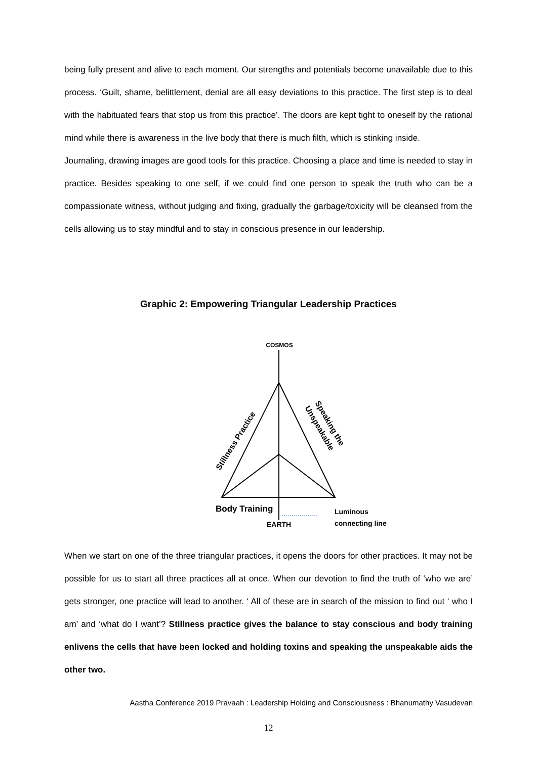being fully present and alive to each moment. Our strengths and potentials become unavailable due to this process. ‘Guilt, shame, belittlement, denial are all easy deviations to this practice. The first step is to deal with the habituated fears that stop us from this practice’. The doors are kept tight to oneself by the rational mind while there is awareness in the live body that there is much filth, which is stinking inside.
Journaling, drawing images are good tools for this practice. Choosing a place and time is needed to stay in practice. Besides speaking to one self, if we could find one person to speak the truth who can be a compassionate witness, without judging and fixing, gradually the garbage/toxicity will be cleansed from the cells allowing us to stay mindful and to stay in conscious presence in our leadership.
Graphic 2: Empowering Triangular Leadership Practices
COSMOS
Stillness Practice
Speaking the
Unspeakable
Body Training
EARTH
Luminous
connecting line
When we start on one of the three triangular practices, it opens the doors for other practices. It may not be possible for us to start all three practices all at once. When our devotion to find the truth of ‘who we are’ gets stronger, one practice will lead to another. ‘ All of these are in search of the mission to find out ‘ who I am’ and ‘what do I want’? Stillness practice gives the balance to stay conscious and body training enlivens the cells that have been locked and holding toxins and speaking the unspeakable aids the other two.
Aastha Conference 2019 Pravaah : Leadership Holding and Consciousness : Bhanumathy Vasudevan
12